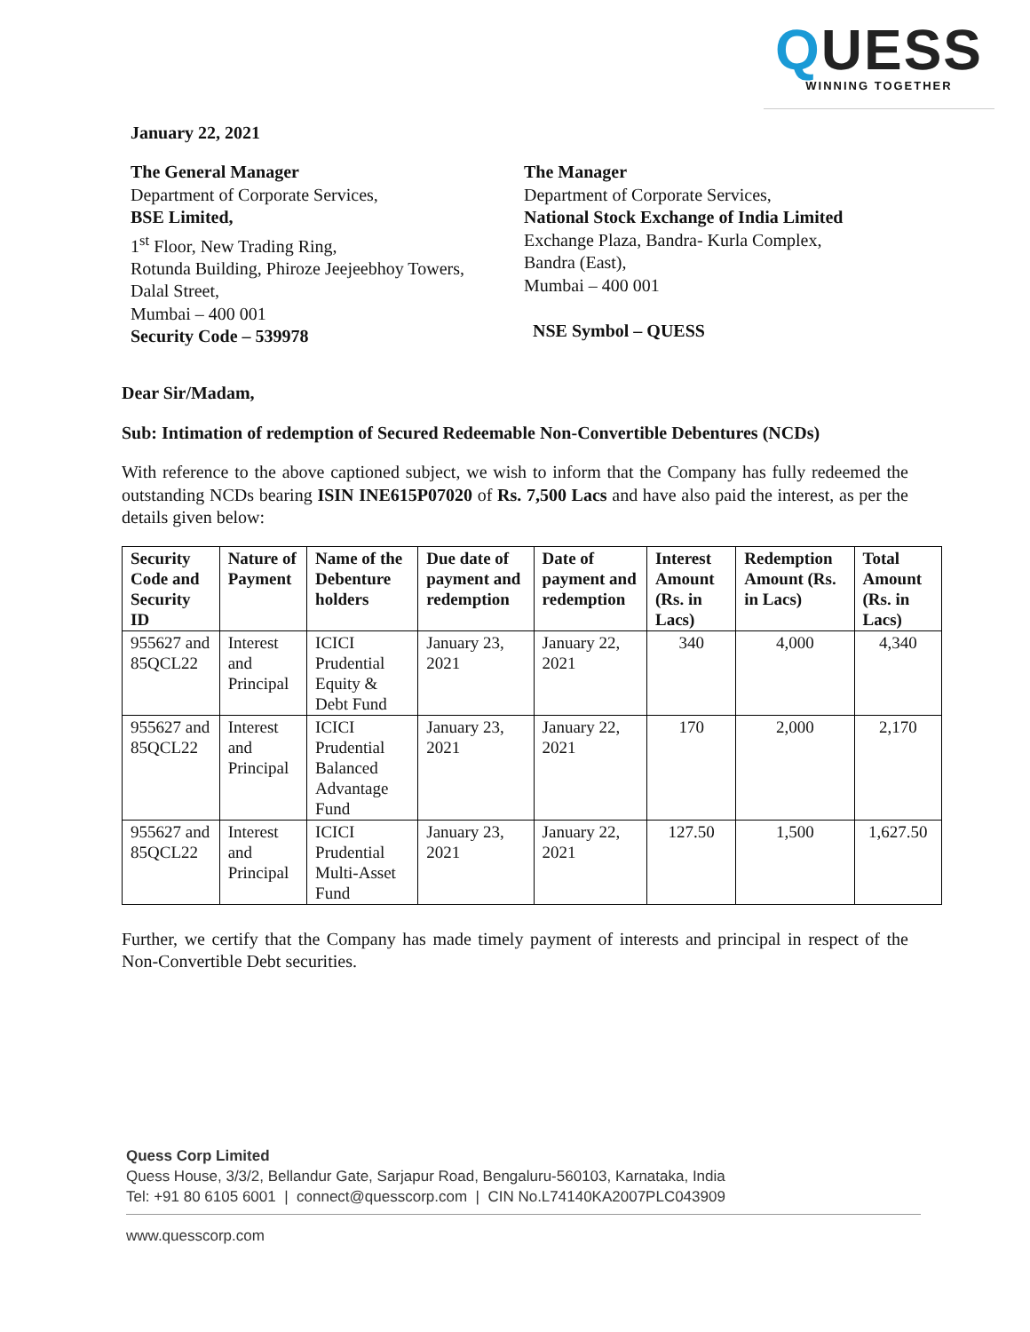QUESS
WINNING TOGETHER
January 22, 2021
The General Manager
Department of Corporate Services,
BSE Limited,
1<sup>st</sup> Floor, New Trading Ring,
Rotunda Building, Phiroze Jeejeebhoy Towers,
Dalal Street,
Mumbai – 400 001
Security Code – 539978
The Manager
Department of Corporate Services,
National Stock Exchange of India Limited
Exchange Plaza, Bandra- Kurla Complex,
Bandra (East),
Mumbai – 400 001
NSE Symbol – QUESS
Dear Sir/Madam,
Sub: Intimation of redemption of Secured Redeemable Non-Convertible Debentures (NCDs)
With reference to the above captioned subject, we wish to inform that the Company has fully redeemed the outstanding NCDs bearing ISIN INE615P07020 of Rs. 7,500 Lacs and have also paid the interest, as per the details given below:
| Security Code and Security ID | Nature of Payment | Name of the Debenture holders | Due date of payment and redemption | Date of payment and redemption | Interest Amount (Rs. in Lacs) | Redemption Amount (Rs. in Lacs) | Total Amount (Rs. in Lacs) |
| --- | --- | --- | --- | --- | --- | --- | --- |
| 955627 and 85QCL22 | Interest and Principal | ICICI Prudential Equity & Debt Fund | January 23, 2021 | January 22, 2021 | 340 | 4,000 | 4,340 |
| 955627 and 85QCL22 | Interest and Principal | ICICI Prudential Balanced Advantage Fund | January 23, 2021 | January 22, 2021 | 170 | 2,000 | 2,170 |
| 955627 and 85QCL22 | Interest and Principal | ICICI Prudential Multi-Asset Fund | January 23, 2021 | January 22, 2021 | 127.50 | 1,500 | 1,627.50 |
Further, we certify that the Company has made timely payment of interests and principal in respect of the Non-Convertible Debt securities.
Quess Corp Limited
Quess House, 3/3/2, Bellandur Gate, Sarjapur Road, Bengaluru-560103, Karnataka, India
Tel: +91 80 6105 6001 | connect@quesscorp.com | CIN No.L74140KA2007PLC043909
www.quesscorp.com